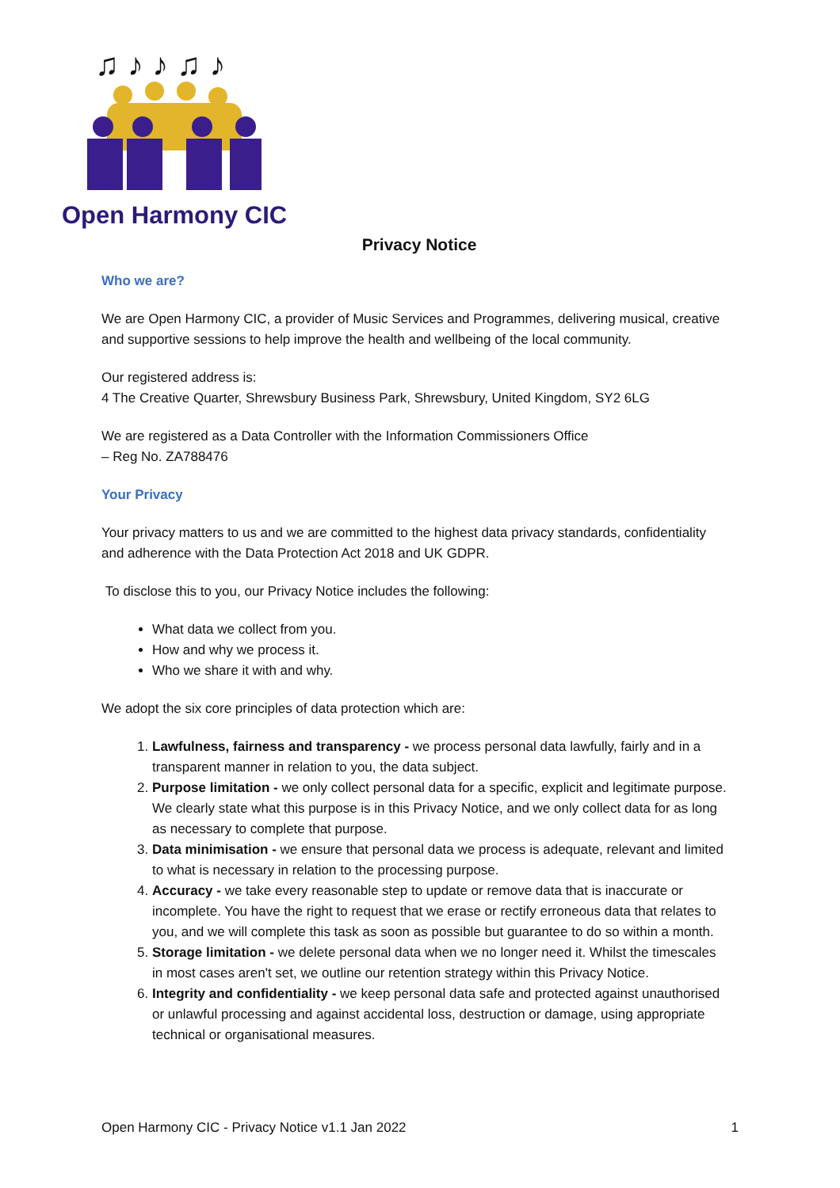♫ ♪ ♪ ♫ ♪
Open Harmony CIC
Privacy Notice
Who we are?
We are Open Harmony CIC, a provider of Music Services and Programmes, delivering musical, creative and supportive sessions to help improve the health and wellbeing of the local community.
Our registered address is:
4 The Creative Quarter, Shrewsbury Business Park, Shrewsbury, United Kingdom, SY2 6LG
We are registered as a Data Controller with the Information Commissioners Office
– Reg No. ZA788476
Your Privacy
Your privacy matters to us and we are committed to the highest data privacy standards, confidentiality and adherence with the Data Protection Act 2018 and UK GDPR.
To disclose this to you, our Privacy Notice includes the following:
What data we collect from you.
How and why we process it.
Who we share it with and why.
We adopt the six core principles of data protection which are:
1. Lawfulness, fairness and transparency - we process personal data lawfully, fairly and in a transparent manner in relation to you, the data subject.
2. Purpose limitation - we only collect personal data for a specific, explicit and legitimate purpose. We clearly state what this purpose is in this Privacy Notice, and we only collect data for as long as necessary to complete that purpose.
3. Data minimisation - we ensure that personal data we process is adequate, relevant and limited to what is necessary in relation to the processing purpose.
4. Accuracy - we take every reasonable step to update or remove data that is inaccurate or incomplete. You have the right to request that we erase or rectify erroneous data that relates to you, and we will complete this task as soon as possible but guarantee to do so within a month.
5. Storage limitation - we delete personal data when we no longer need it. Whilst the timescales in most cases aren't set, we outline our retention strategy within this Privacy Notice.
6. Integrity and confidentiality - we keep personal data safe and protected against unauthorised or unlawful processing and against accidental loss, destruction or damage, using appropriate technical or organisational measures.
Open Harmony CIC - Privacy Notice v1.1 Jan 2022 1